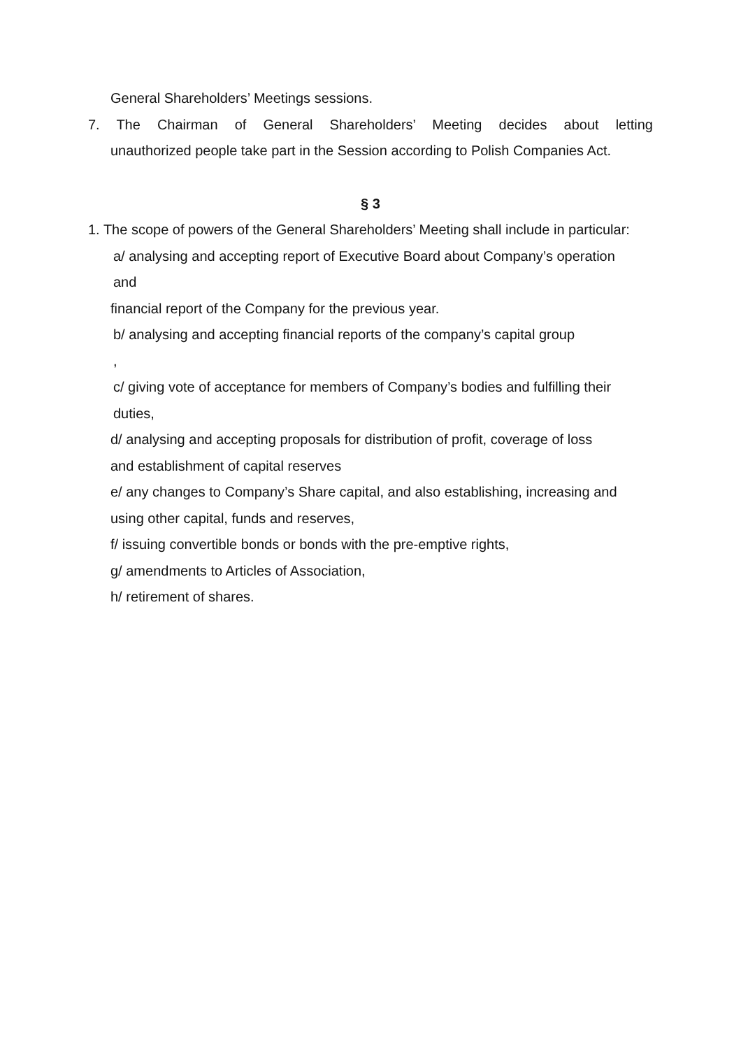General Shareholders’ Meetings sessions.
7. The Chairman of General Shareholders’ Meeting decides about letting
unauthorized people take part in the Session according to Polish Companies Act.
§ 3
1. The scope of powers of the General Shareholders’ Meeting shall include in particular:
a/ analysing and accepting report of Executive Board about Company’s operation
and
financial report of the Company for the previous year.
b/ analysing and accepting financial reports of the company’s capital group
,
c/ giving vote of acceptance for members of Company’s bodies and fulfilling their
duties,
d/ analysing and accepting proposals for distribution of profit, coverage of loss
and establishment of capital reserves
e/ any changes to Company’s Share capital, and also establishing, increasing and
using other capital, funds and reserves,
f/ issuing convertible bonds or bonds with the pre-emptive rights,
g/ amendments to Articles of Association,
h/ retirement of shares.